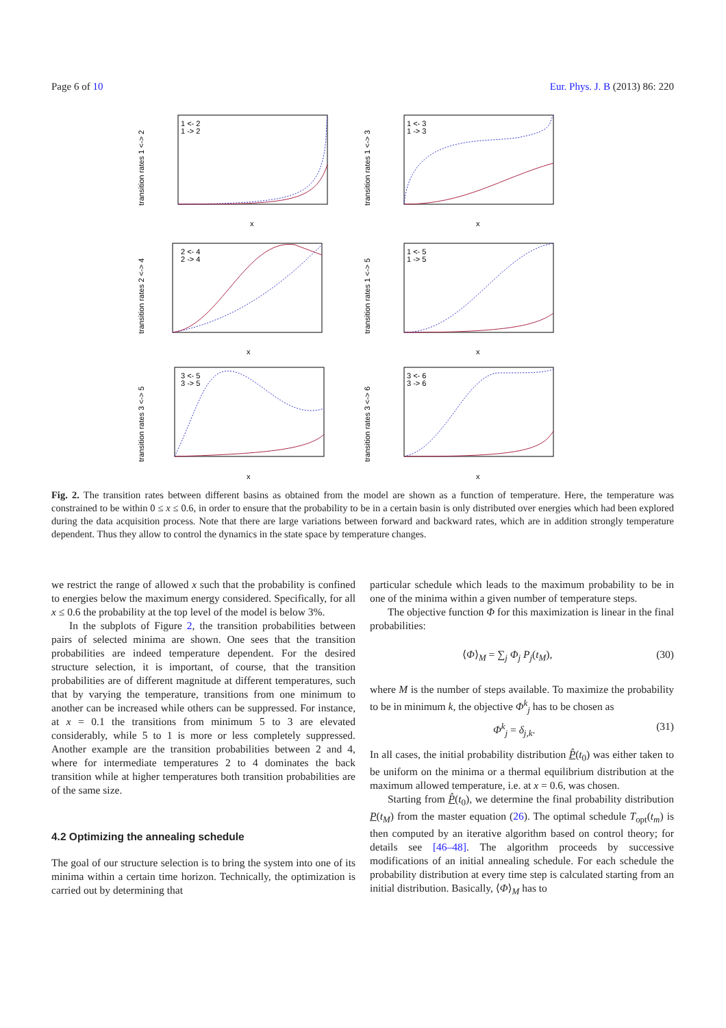Page 6 of 10 Eur. Phys. J. B (2013) 86: 220
transition rates 1 <-> 2
1 <- 2
1 -> 2
x
transition rates 1 <-> 3
1 <- 3
1 -> 3
x
transition rates 2 <-> 4
2 <- 4
2 -> 4
x
transition rates 1 <-> 5
1 <- 5
1 -> 5
x
transition rates 3 <-> 5
3 <- 5
3 -> 5
x
transition rates 3 <-> 6
3 <- 6
3 -> 6
x
Fig. 2. The transition rates between different basins as obtained from the model are shown as a function of temperature. Here, the temperature was constrained to be within 0 ≤ x ≤ 0.6, in order to ensure that the probability to be in a certain basin is only distributed over energies which had been explored during the data acquisition process. Note that there are large variations between forward and backward rates, which are in addition strongly temperature dependent. Thus they allow to control the dynamics in the state space by temperature changes.
we restrict the range of allowed x such that the probability is confined to energies below the maximum energy considered. Specifically, for all x ≤ 0.6 the probability at the top level of the model is below 3%.
In the subplots of Figure 2, the transition probabilities between pairs of selected minima are shown. One sees that the transition probabilities are indeed temperature dependent. For the desired structure selection, it is important, of course, that the transition probabilities are of different magnitude at different temperatures, such that by varying the temperature, transitions from one minimum to another can be increased while others can be suppressed. For instance, at x = 0.1 the transitions from minimum 5 to 3 are elevated considerably, while 5 to 1 is more or less completely suppressed. Another example are the transition probabilities between 2 and 4, where for intermediate temperatures 2 to 4 dominates the back transition while at higher temperatures both transition probabilities are of the same size.
4.2 Optimizing the annealing schedule
The goal of our structure selection is to bring the system into one of its minima within a certain time horizon. Technically, the optimization is carried out by determining that
particular schedule which leads to the maximum probability to be in one of the minima within a given number of temperature steps.
The objective function Φ for this maximization is linear in the final probabilities:
⟨Φ⟩<sub>M</sub> = ∑<sub>j</sub> Φ<sub>j</sub> P<sub>j</sub>(t<sub>M</sub>), (30)
where M is the number of steps available. To maximize the probability to be in minimum k, the objective Φ<sup>k</sup><sub>j</sub> has to be chosen as
Φ<sup>k</sup><sub>j</sub> = δ<sub>j,k</sub>. (31)
In all cases, the initial probability distribution P̂(t<sub>0</sub>) was either taken to be uniform on the minima or a thermal equilibrium distribution at the maximum allowed temperature, i.e. at x = 0.6, was chosen.
Starting from P̂(t<sub>0</sub>), we determine the final probability distribution P(t<sub>M</sub>) from the master equation (26). The optimal schedule T<sub>opt</sub>(t<sub>m</sub>) is then computed by an iterative algorithm based on control theory; for details see [46–48]. The algorithm proceeds by successive modifications of an initial annealing schedule. For each schedule the probability distribution at every time step is calculated starting from an initial distribution. Basically, ⟨Φ⟩<sub>M</sub> has to